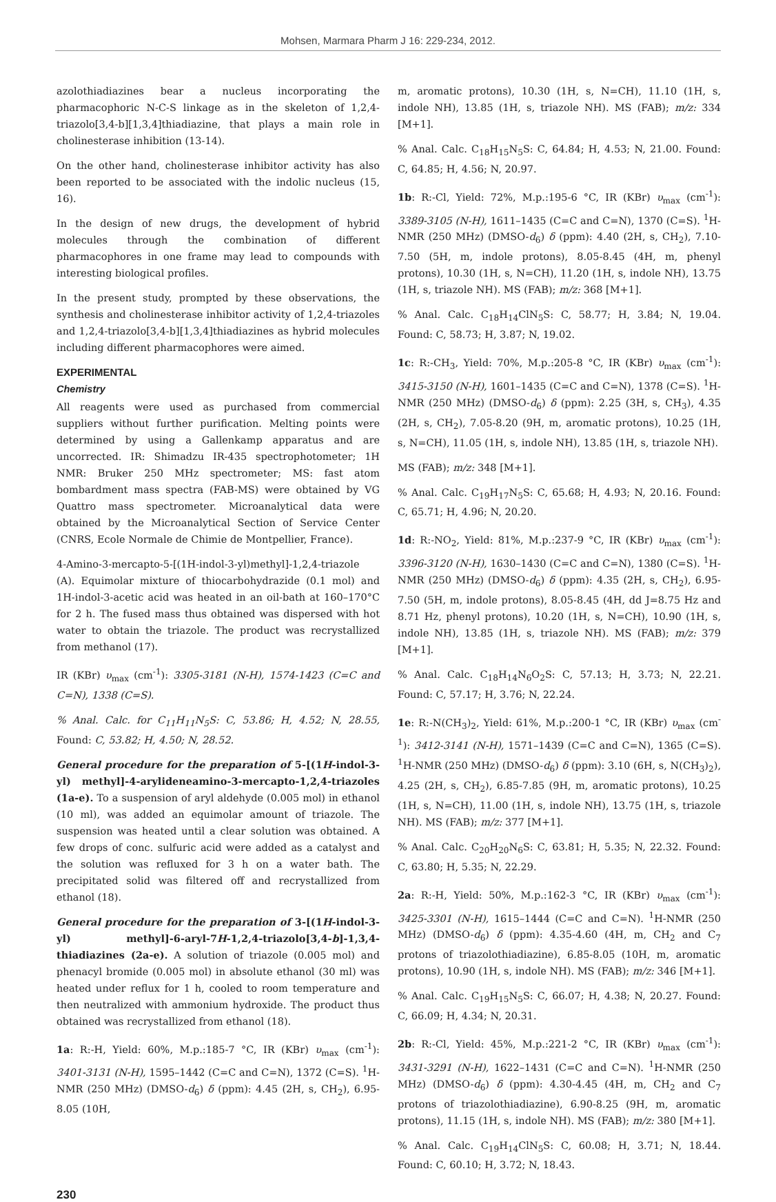Mohsen, Marmara Pharm J 16: 229-234, 2012.
azolothiadiazines bear a nucleus incorporating the pharmacophoric N-C-S linkage as in the skeleton of 1,2,4-triazolo[3,4-b][1,3,4]thiadiazine, that plays a main role in cholinesterase inhibition (13-14).
On the other hand, cholinesterase inhibitor activity has also been reported to be associated with the indolic nucleus (15, 16).
In the design of new drugs, the development of hybrid molecules through the combination of different pharmacophores in one frame may lead to compounds with interesting biological profiles.
In the present study, prompted by these observations, the synthesis and cholinesterase inhibitor activity of 1,2,4-triazoles and 1,2,4-triazolo[3,4-b][1,3,4]thiadiazines as hybrid molecules including different pharmacophores were aimed.
EXPERIMENTAL
Chemistry
All reagents were used as purchased from commercial suppliers without further purification. Melting points were determined by using a Gallenkamp apparatus and are uncorrected. IR: Shimadzu IR-435 spectrophotometer; 1H NMR: Bruker 250 MHz spectrometer; MS: fast atom bombardment mass spectra (FAB-MS) were obtained by VG Quattro mass spectrometer. Microanalytical data were obtained by the Microanalytical Section of Service Center (CNRS, Ecole Normale de Chimie de Montpellier, France).
4-Amino-3-mercapto-5-[(1H-indol-3-yl)methyl]-1,2,4-triazole (A). Equimolar mixture of thiocarbohydrazide (0.1 mol) and 1H-indol-3-acetic acid was heated in an oil-bath at 160–170°C for 2 h. The fused mass thus obtained was dispersed with hot water to obtain the triazole. The product was recrystallized from methanol (17).
IR (KBr) υ<sub>max</sub> (cm<sup>-1</sup>): 3305-3181 (N-H), 1574-1423 (C=C and C=N), 1338 (C=S).
% Anal. Calc. for C<sub>11</sub>H<sub>11</sub>N<sub>5</sub>S: C, 53.86; H, 4.52; N, 28.55, Found: C, 53.82; H, 4.50; N, 28.52.
General procedure for the preparation of 5-[(1H-indol-3-yl) methyl]-4-arylideneamino-3-mercapto-1,2,4-triazoles (1a-e). To a suspension of aryl aldehyde (0.005 mol) in ethanol (10 ml), was added an equimolar amount of triazole. The suspension was heated until a clear solution was obtained. A few drops of conc. sulfuric acid were added as a catalyst and the solution was refluxed for 3 h on a water bath. The precipitated solid was filtered off and recrystallized from ethanol (18).
General procedure for the preparation of 3-[(1H-indol-3-yl) methyl]-6-aryl-7H-1,2,4-triazolo[3,4-b]-1,3,4-thiadiazines (2a-e). A solution of triazole (0.005 mol) and phenacyl bromide (0.005 mol) in absolute ethanol (30 ml) was heated under reflux for 1 h, cooled to room temperature and then neutralized with ammonium hydroxide. The product thus obtained was recrystallized from ethanol (18).
1a: R:-H, Yield: 60%, M.p.:185-7 °C, IR (KBr) υ<sub>max</sub> (cm<sup>-1</sup>): 3401-3131 (N-H), 1595–1442 (C=C and C=N), 1372 (C=S). <sup>1</sup>H-NMR (250 MHz) (DMSO-d<sub>6</sub>) δ (ppm): 4.45 (2H, s, CH<sub>2</sub>), 6.95-8.05 (10H,
m, aromatic protons), 10.30 (1H, s, N=CH), 11.10 (1H, s, indole NH), 13.85 (1H, s, triazole NH). MS (FAB); m/z: 334 [M+1].
% Anal. Calc. C<sub>18</sub>H<sub>15</sub>N<sub>5</sub>S: C, 64.84; H, 4.53; N, 21.00. Found: C, 64.85; H, 4.56; N, 20.97.
1b: R:-Cl, Yield: 72%, M.p.:195-6 °C, IR (KBr) υ<sub>max</sub> (cm<sup>-1</sup>): 3389-3105 (N-H), 1611–1435 (C=C and C=N), 1370 (C=S). <sup>1</sup>H-NMR (250 MHz) (DMSO-d<sub>6</sub>) δ (ppm): 4.40 (2H, s, CH<sub>2</sub>), 7.10-7.50 (5H, m, indole protons), 8.05-8.45 (4H, m, phenyl protons), 10.30 (1H, s, N=CH), 11.20 (1H, s, indole NH), 13.75 (1H, s, triazole NH). MS (FAB); m/z: 368 [M+1].
% Anal. Calc. C<sub>18</sub>H<sub>14</sub>ClN<sub>5</sub>S: C, 58.77; H, 3.84; N, 19.04. Found: C, 58.73; H, 3.87; N, 19.02.
1c: R:-CH<sub>3</sub>, Yield: 70%, M.p.:205-8 °C, IR (KBr) υ<sub>max</sub> (cm<sup>-1</sup>): 3415-3150 (N-H), 1601–1435 (C=C and C=N), 1378 (C=S). <sup>1</sup>H-NMR (250 MHz) (DMSO-d<sub>6</sub>) δ (ppm): 2.25 (3H, s, CH<sub>3</sub>), 4.35 (2H, s, CH<sub>2</sub>), 7.05-8.20 (9H, m, aromatic protons), 10.25 (1H, s, N=CH), 11.05 (1H, s, indole NH), 13.85 (1H, s, triazole NH).
MS (FAB); m/z: 348 [M+1].
% Anal. Calc. C<sub>19</sub>H<sub>17</sub>N<sub>5</sub>S: C, 65.68; H, 4.93; N, 20.16. Found: C, 65.71; H, 4.96; N, 20.20.
1d: R:-NO<sub>2</sub>, Yield: 81%, M.p.:237-9 °C, IR (KBr) υ<sub>max</sub> (cm<sup>-1</sup>): 3396-3120 (N-H), 1630–1430 (C=C and C=N), 1380 (C=S). <sup>1</sup>H-NMR (250 MHz) (DMSO-d<sub>6</sub>) δ (ppm): 4.35 (2H, s, CH<sub>2</sub>), 6.95-7.50 (5H, m, indole protons), 8.05-8.45 (4H, dd J=8.75 Hz and 8.71 Hz, phenyl protons), 10.20 (1H, s, N=CH), 10.90 (1H, s, indole NH), 13.85 (1H, s, triazole NH). MS (FAB); m/z: 379 [M+1].
% Anal. Calc. C<sub>18</sub>H<sub>14</sub>N<sub>6</sub>O<sub>2</sub>S: C, 57.13; H, 3.73; N, 22.21. Found: C, 57.17; H, 3.76; N, 22.24.
1e: R:-N(CH<sub>3</sub>)<sub>2</sub>, Yield: 61%, M.p.:200-1 °C, IR (KBr) υ<sub>max</sub> (cm<sup>-1</sup>): 3412-3141 (N-H), 1571–1439 (C=C and C=N), 1365 (C=S). <sup>1</sup>H-NMR (250 MHz) (DMSO-d<sub>6</sub>) δ (ppm): 3.10 (6H, s, N(CH<sub>3</sub>)<sub>2</sub>), 4.25 (2H, s, CH<sub>2</sub>), 6.85-7.85 (9H, m, aromatic protons), 10.25 (1H, s, N=CH), 11.00 (1H, s, indole NH), 13.75 (1H, s, triazole NH). MS (FAB); m/z: 377 [M+1].
% Anal. Calc. C<sub>20</sub>H<sub>20</sub>N<sub>6</sub>S: C, 63.81; H, 5.35; N, 22.32. Found: C, 63.80; H, 5.35; N, 22.29.
2a: R:-H, Yield: 50%, M.p.:162-3 °C, IR (KBr) υ<sub>max</sub> (cm<sup>-1</sup>): 3425-3301 (N-H), 1615–1444 (C=C and C=N). <sup>1</sup>H-NMR (250 MHz) (DMSO-d<sub>6</sub>) δ (ppm): 4.35-4.60 (4H, m, CH<sub>2</sub> and C<sub>7</sub> protons of triazolothiadiazine), 6.85-8.05 (10H, m, aromatic protons), 10.90 (1H, s, indole NH). MS (FAB); m/z: 346 [M+1].
% Anal. Calc. C<sub>19</sub>H<sub>15</sub>N<sub>5</sub>S: C, 66.07; H, 4.38; N, 20.27. Found: C, 66.09; H, 4.34; N, 20.31.
2b: R:-Cl, Yield: 45%, M.p.:221-2 °C, IR (KBr) υ<sub>max</sub> (cm<sup>-1</sup>): 3431-3291 (N-H), 1622–1431 (C=C and C=N). <sup>1</sup>H-NMR (250 MHz) (DMSO-d<sub>6</sub>) δ (ppm): 4.30-4.45 (4H, m, CH<sub>2</sub> and C<sub>7</sub> protons of triazolothiadiazine), 6.90-8.25 (9H, m, aromatic protons), 11.15 (1H, s, indole NH). MS (FAB); m/z: 380 [M+1].
% Anal. Calc. C<sub>19</sub>H<sub>14</sub>ClN<sub>5</sub>S: C, 60.08; H, 3.71; N, 18.44. Found: C, 60.10; H, 3.72; N, 18.43.
230